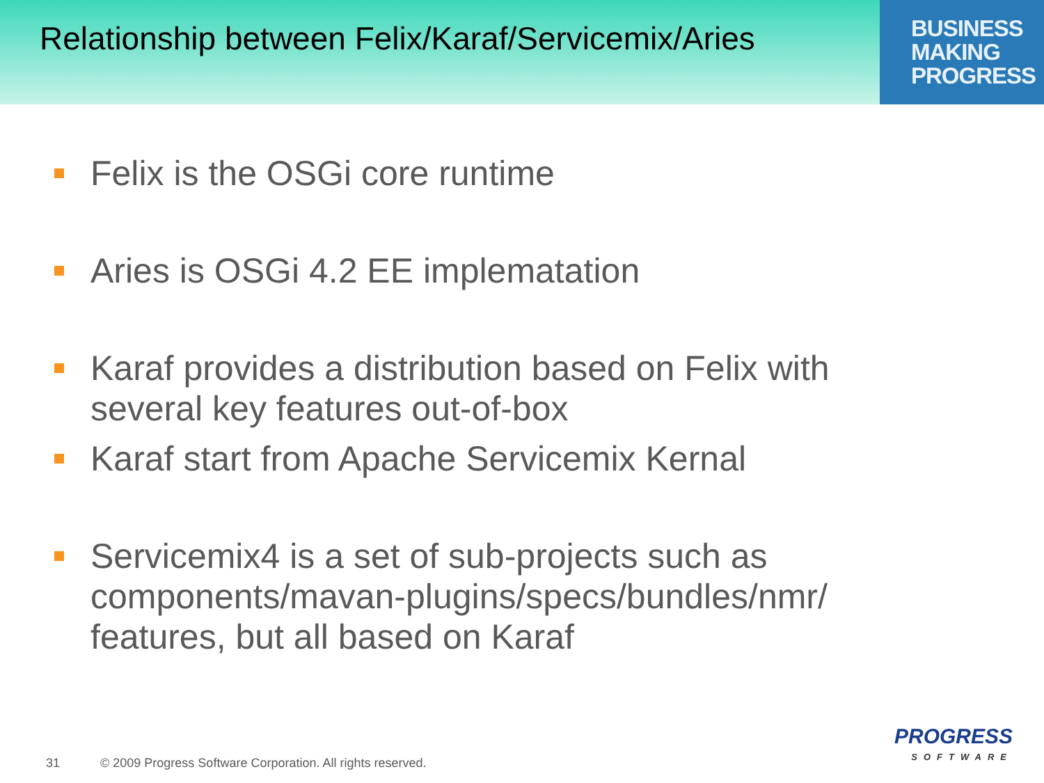Relationship between Felix/Karaf/Servicemix/Aries
BUSINESS
MAKING
PROGRESS
Felix is the OSGi core runtime
Aries is OSGi 4.2 EE implematation
Karaf provides a distribution based on Felix with several key features out-of-box
Karaf start from Apache Servicemix Kernal
Servicemix4 is a set of sub-projects such as components/mavan-plugins/specs/bundles/nmr/ features, but all based on Karaf
31 © 2009 Progress Software Corporation. All rights reserved.
PROGRESS
SOFTWARE